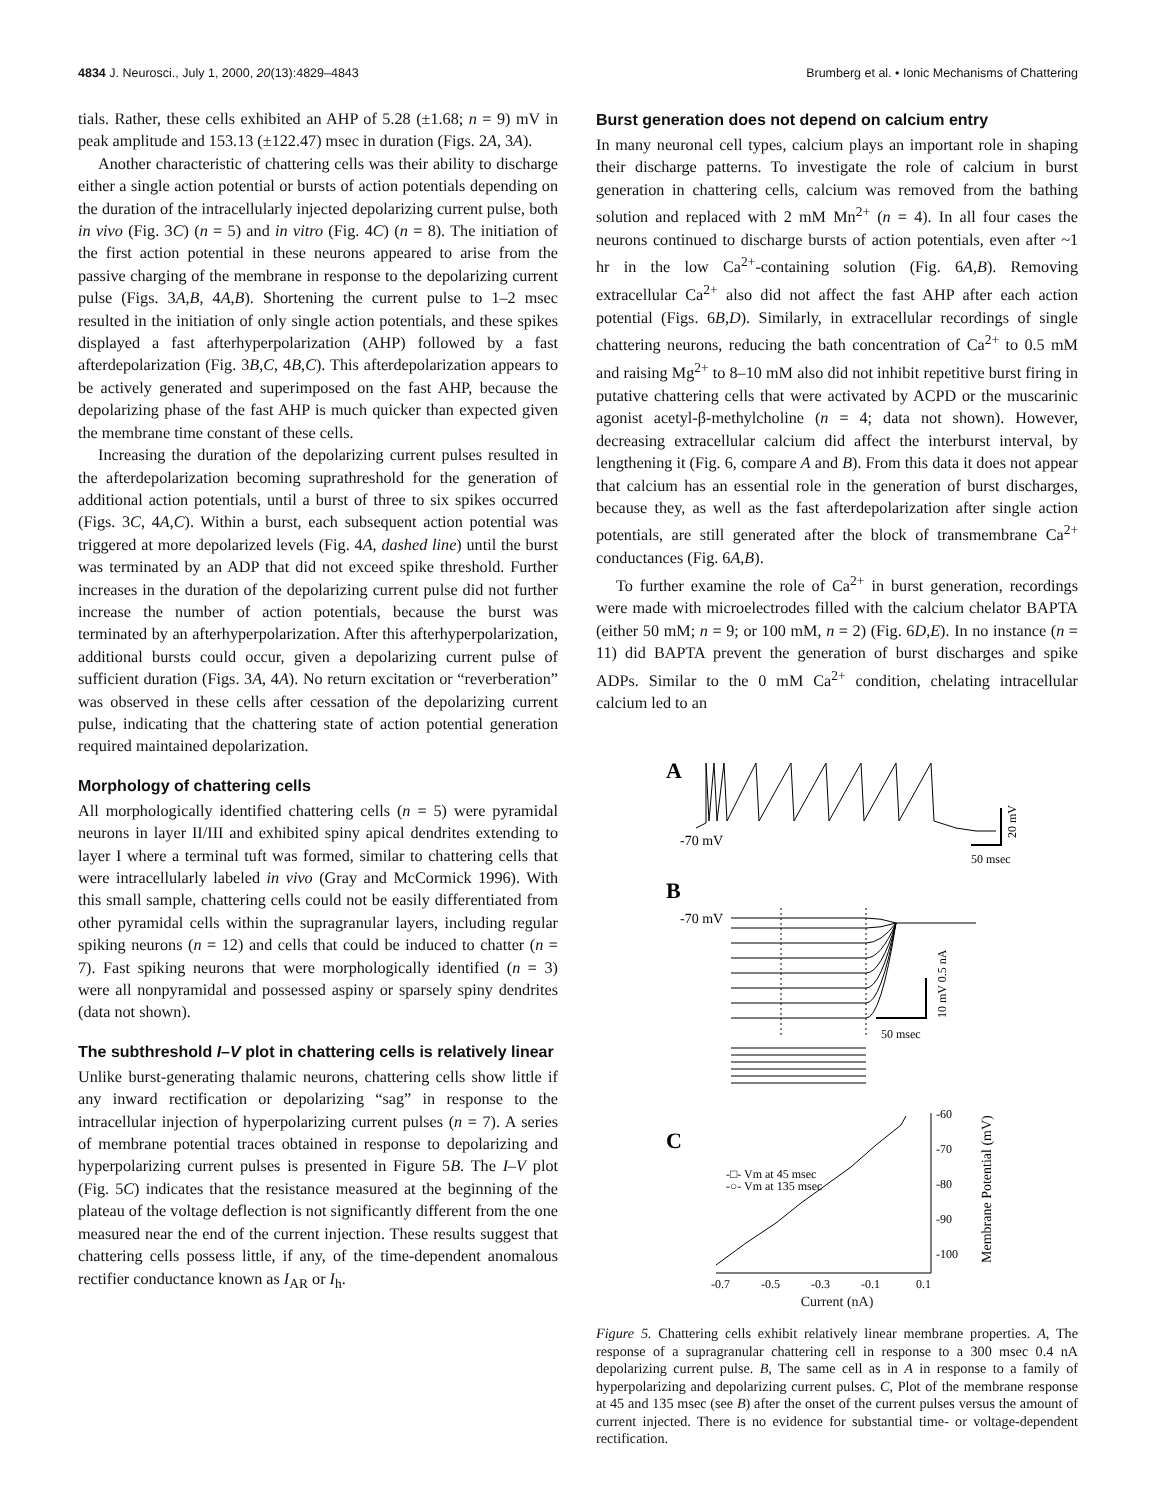4834 J. Neurosci., July 1, 2000, 20(13):4829–4843 Brumberg et al. • Ionic Mechanisms of Chattering
tials. Rather, these cells exhibited an AHP of 5.28 (±1.68; n = 9) mV in peak amplitude and 153.13 (±122.47) msec in duration (Figs. 2A, 3A).
Another characteristic of chattering cells was their ability to discharge either a single action potential or bursts of action potentials depending on the duration of the intracellularly injected depolarizing current pulse, both in vivo (Fig. 3C) (n = 5) and in vitro (Fig. 4C) (n = 8). The initiation of the first action potential in these neurons appeared to arise from the passive charging of the membrane in response to the depolarizing current pulse (Figs. 3A,B, 4A,B). Shortening the current pulse to 1–2 msec resulted in the initiation of only single action potentials, and these spikes displayed a fast afterhyperpolarization (AHP) followed by a fast afterdepolarization (Fig. 3B,C, 4B,C). This afterdepolarization appears to be actively generated and superimposed on the fast AHP, because the depolarizing phase of the fast AHP is much quicker than expected given the membrane time constant of these cells.
Increasing the duration of the depolarizing current pulses resulted in the afterdepolarization becoming suprathreshold for the generation of additional action potentials, until a burst of three to six spikes occurred (Figs. 3C, 4A,C). Within a burst, each subsequent action potential was triggered at more depolarized levels (Fig. 4A, dashed line) until the burst was terminated by an ADP that did not exceed spike threshold. Further increases in the duration of the depolarizing current pulse did not further increase the number of action potentials, because the burst was terminated by an afterhyperpolarization. After this afterhyperpolarization, additional bursts could occur, given a depolarizing current pulse of sufficient duration (Figs. 3A, 4A). No return excitation or “reverberation” was observed in these cells after cessation of the depolarizing current pulse, indicating that the chattering state of action potential generation required maintained depolarization.
Morphology of chattering cells
All morphologically identified chattering cells (n = 5) were pyramidal neurons in layer II/III and exhibited spiny apical dendrites extending to layer I where a terminal tuft was formed, similar to chattering cells that were intracellularly labeled in vivo (Gray and McCormick 1996). With this small sample, chattering cells could not be easily differentiated from other pyramidal cells within the supragranular layers, including regular spiking neurons (n = 12) and cells that could be induced to chatter (n = 7). Fast spiking neurons that were morphologically identified (n = 3) were all nonpyramidal and possessed aspiny or sparsely spiny dendrites (data not shown).
The subthreshold I–V plot in chattering cells is relatively linear
Unlike burst-generating thalamic neurons, chattering cells show little if any inward rectification or depolarizing “sag” in response to the intracellular injection of hyperpolarizing current pulses (n = 7). A series of membrane potential traces obtained in response to depolarizing and hyperpolarizing current pulses is presented in Figure 5B. The I–V plot (Fig. 5C) indicates that the resistance measured at the beginning of the plateau of the voltage deflection is not significantly different from the one measured near the end of the current injection. These results suggest that chattering cells possess little, if any, of the time-dependent anomalous rectifier conductance known as I<sub>AR</sub> or I<sub>h</sub>.
Burst generation does not depend on calcium entry
In many neuronal cell types, calcium plays an important role in shaping their discharge patterns. To investigate the role of calcium in burst generation in chattering cells, calcium was removed from the bathing solution and replaced with 2 mM Mn<sup>2+</sup> (n = 4). In all four cases the neurons continued to discharge bursts of action potentials, even after ~1 hr in the low Ca<sup>2+</sup>-containing solution (Fig. 6A,B). Removing extracellular Ca<sup>2+</sup> also did not affect the fast AHP after each action potential (Figs. 6B,D). Similarly, in extracellular recordings of single chattering neurons, reducing the bath concentration of Ca<sup>2+</sup> to 0.5 mM and raising Mg<sup>2+</sup> to 8–10 mM also did not inhibit repetitive burst firing in putative chattering cells that were activated by ACPD or the muscarinic agonist acetyl-β-methylcholine (n = 4; data not shown). However, decreasing extracellular calcium did affect the interburst interval, by lengthening it (Fig. 6, compare A and B). From this data it does not appear that calcium has an essential role in the generation of burst discharges, because they, as well as the fast afterdepolarization after single action potentials, are still generated after the block of transmembrane Ca<sup>2+</sup> conductances (Fig. 6A,B).
To further examine the role of Ca<sup>2+</sup> in burst generation, recordings were made with microelectrodes filled with the calcium chelator BAPTA (either 50 mM; n = 9; or 100 mM, n = 2) (Fig. 6D,E). In no instance (n = 11) did BAPTA prevent the generation of burst discharges and spike ADPs. Similar to the 0 mM Ca<sup>2+</sup> condition, chelating intracellular calcium led to an
A
-70 mV
50 msec
20 mV
B
-70 mV
50 msec
10 mV 0.5 nA
C
-□- Vm at 45 msec
-○- Vm at 135 msec
-60
-70
-80
-90
-100
-0.7
-0.5
-0.3
-0.1
0.1
Membrane Potential (mV)
Current (nA)
Figure 5. Chattering cells exhibit relatively linear membrane properties. A, The response of a supragranular chattering cell in response to a 300 msec 0.4 nA depolarizing current pulse. B, The same cell as in A in response to a family of hyperpolarizing and depolarizing current pulses. C, Plot of the membrane response at 45 and 135 msec (see B) after the onset of the current pulses versus the amount of current injected. There is no evidence for substantial time- or voltage-dependent rectification.